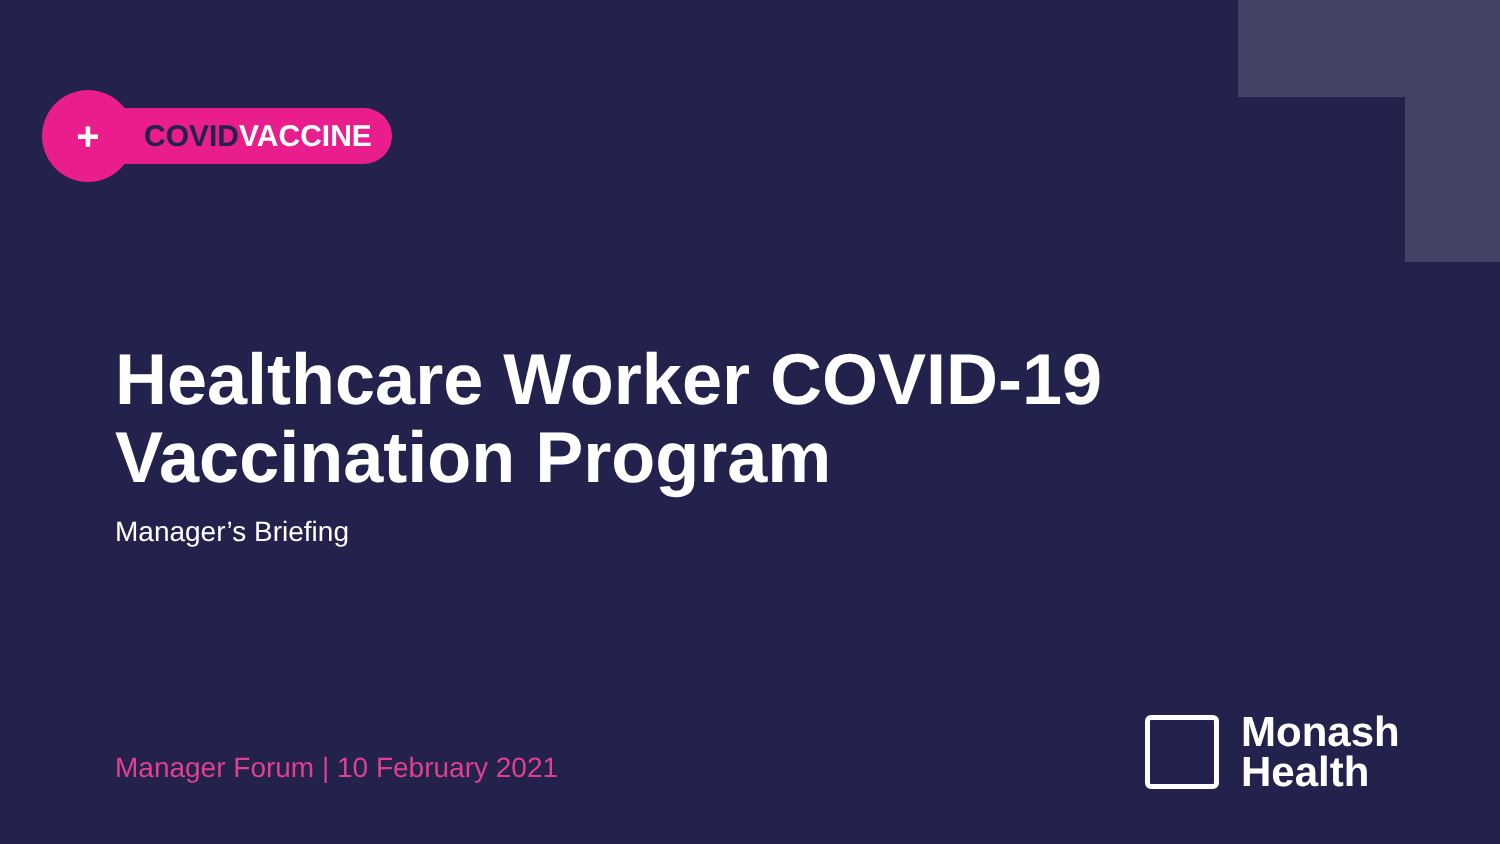+
COVID VACCINE
Healthcare Worker COVID-19
Vaccination Program
Manager’s Briefing
Manager Forum | 10 February 2021
Monash
Health